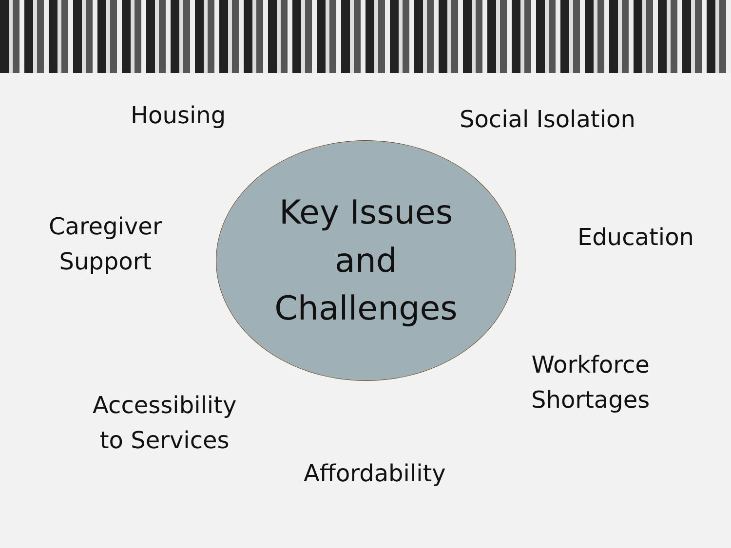Housing Social Isolation
Caregiver
Support
Key Issues
and
Challenges
Education
Workforce
Shortages
Accessibility
to Services
Affordability